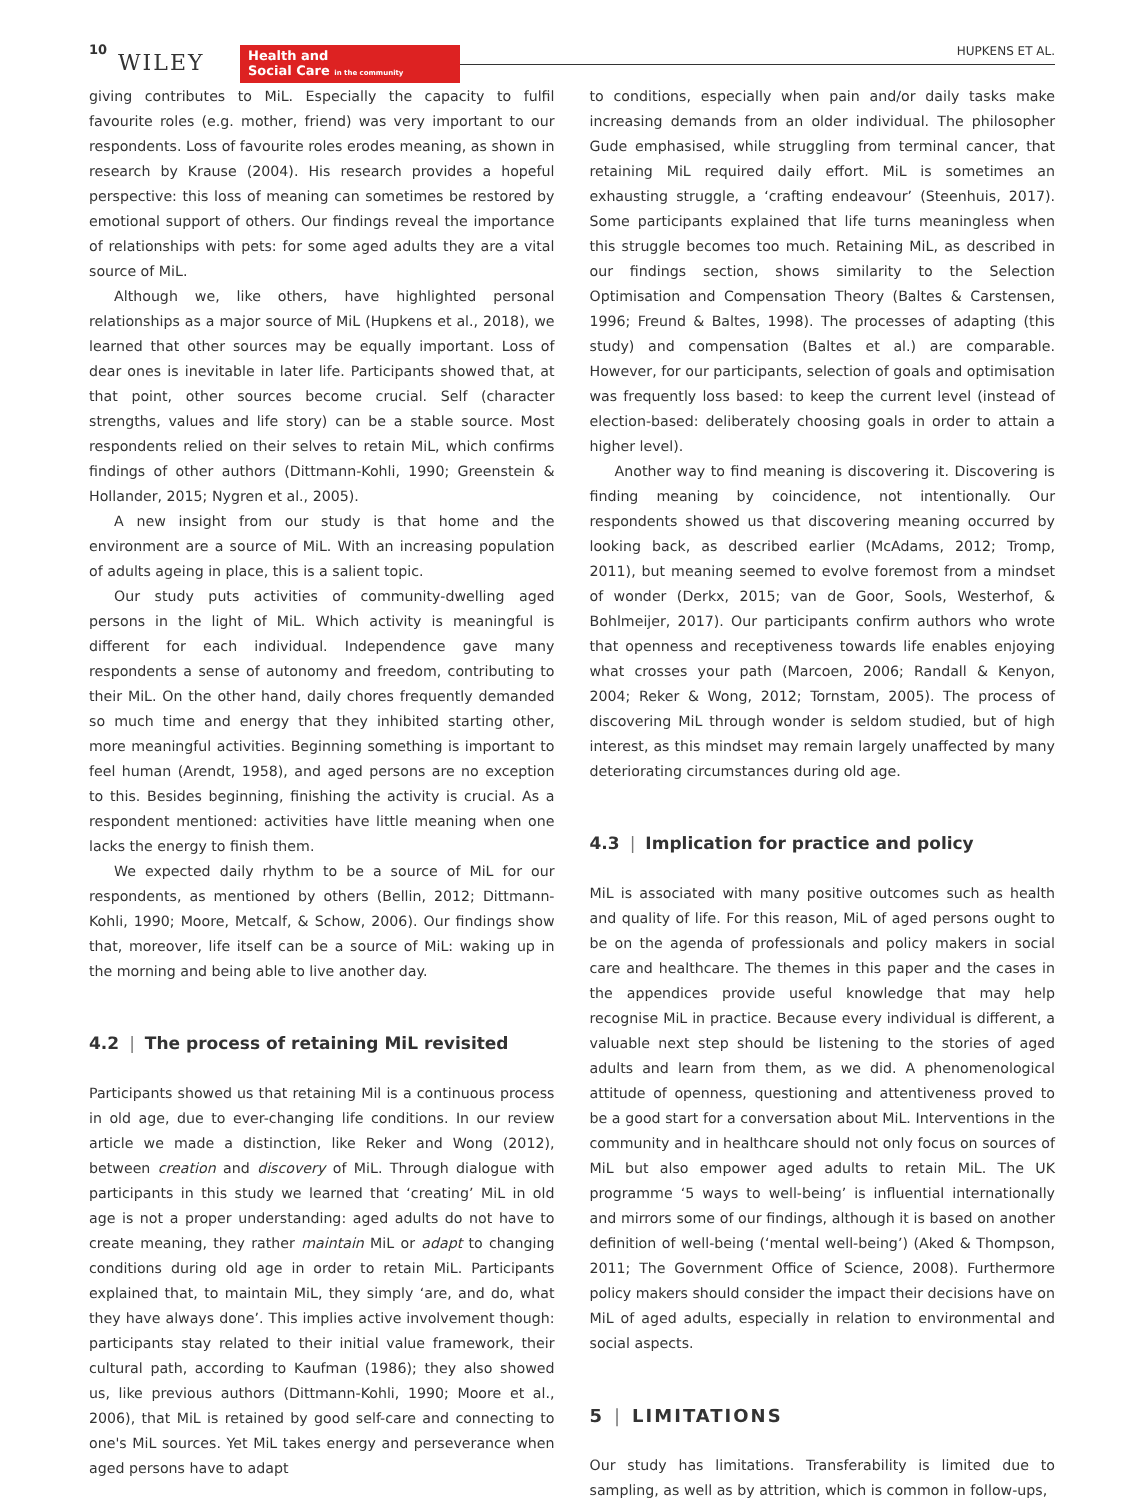10
WILEY
Health and
Social Care in the community
HUPKENS ET AL.
giving contributes to MiL. Especially the capacity to fulfil favourite roles (e.g. mother, friend) was very important to our respondents. Loss of favourite roles erodes meaning, as shown in research by Krause (2004). His research provides a hopeful perspective: this loss of meaning can sometimes be restored by emotional support of others. Our findings reveal the importance of relationships with pets: for some aged adults they are a vital source of MiL.
Although we, like others, have highlighted personal relationships as a major source of MiL (Hupkens et al., 2018), we learned that other sources may be equally important. Loss of dear ones is inevitable in later life. Participants showed that, at that point, other sources become crucial. Self (character strengths, values and life story) can be a stable source. Most respondents relied on their selves to retain MiL, which confirms findings of other authors (Dittmann-Kohli, 1990; Greenstein & Hollander, 2015; Nygren et al., 2005).
A new insight from our study is that home and the environment are a source of MiL. With an increasing population of adults ageing in place, this is a salient topic.
Our study puts activities of community-dwelling aged persons in the light of MiL. Which activity is meaningful is different for each individual. Independence gave many respondents a sense of autonomy and freedom, contributing to their MiL. On the other hand, daily chores frequently demanded so much time and energy that they inhibited starting other, more meaningful activities. Beginning something is important to feel human (Arendt, 1958), and aged persons are no exception to this. Besides beginning, finishing the activity is crucial. As a respondent mentioned: activities have little meaning when one lacks the energy to finish them.
We expected daily rhythm to be a source of MiL for our respondents, as mentioned by others (Bellin, 2012; Dittmann-Kohli, 1990; Moore, Metcalf, & Schow, 2006). Our findings show that, moreover, life itself can be a source of MiL: waking up in the morning and being able to live another day.
4.2 | The process of retaining MiL revisited
Participants showed us that retaining Mil is a continuous process in old age, due to ever-changing life conditions. In our review article we made a distinction, like Reker and Wong (2012), between creation and discovery of MiL. Through dialogue with participants in this study we learned that ‘creating’ MiL in old age is not a proper understanding: aged adults do not have to create meaning, they rather maintain MiL or adapt to changing conditions during old age in order to retain MiL. Participants explained that, to maintain MiL, they simply ‘are, and do, what they have always done’. This implies active involvement though: participants stay related to their initial value framework, their cultural path, according to Kaufman (1986); they also showed us, like previous authors (Dittmann-Kohli, 1990; Moore et al., 2006), that MiL is retained by good self-care and connecting to one's MiL sources. Yet MiL takes energy and perseverance when aged persons have to adapt
to conditions, especially when pain and/or daily tasks make increasing demands from an older individual. The philosopher Gude emphasised, while struggling from terminal cancer, that retaining MiL required daily effort. MiL is sometimes an exhausting struggle, a ‘crafting endeavour’ (Steenhuis, 2017). Some participants explained that life turns meaningless when this struggle becomes too much. Retaining MiL, as described in our findings section, shows similarity to the Selection Optimisation and Compensation Theory (Baltes & Carstensen, 1996; Freund & Baltes, 1998). The processes of adapting (this study) and compensation (Baltes et al.) are comparable. However, for our participants, selection of goals and optimisation was frequently loss based: to keep the current level (instead of election-based: deliberately choosing goals in order to attain a higher level).
Another way to find meaning is discovering it. Discovering is finding meaning by coincidence, not intentionally. Our respondents showed us that discovering meaning occurred by looking back, as described earlier (McAdams, 2012; Tromp, 2011), but meaning seemed to evolve foremost from a mindset of wonder (Derkx, 2015; van de Goor, Sools, Westerhof, & Bohlmeijer, 2017). Our participants confirm authors who wrote that openness and receptiveness towards life enables enjoying what crosses your path (Marcoen, 2006; Randall & Kenyon, 2004; Reker & Wong, 2012; Tornstam, 2005). The process of discovering MiL through wonder is seldom studied, but of high interest, as this mindset may remain largely unaffected by many deteriorating circumstances during old age.
4.3 | Implication for practice and policy
MiL is associated with many positive outcomes such as health and quality of life. For this reason, MiL of aged persons ought to be on the agenda of professionals and policy makers in social care and healthcare. The themes in this paper and the cases in the appendices provide useful knowledge that may help recognise MiL in practice. Because every individual is different, a valuable next step should be listening to the stories of aged adults and learn from them, as we did. A phenomenological attitude of openness, questioning and attentiveness proved to be a good start for a conversation about MiL. Interventions in the community and in healthcare should not only focus on sources of MiL but also empower aged adults to retain MiL. The UK programme ‘5 ways to well-being’ is influential internationally and mirrors some of our findings, although it is based on another definition of well-being (‘mental well-being’) (Aked & Thompson, 2011; The Government Office of Science, 2008). Furthermore policy makers should consider the impact their decisions have on MiL of aged adults, especially in relation to environmental and social aspects.
5 | LIMITATIONS
Our study has limitations. Transferability is limited due to sampling, as well as by attrition, which is common in follow-ups,